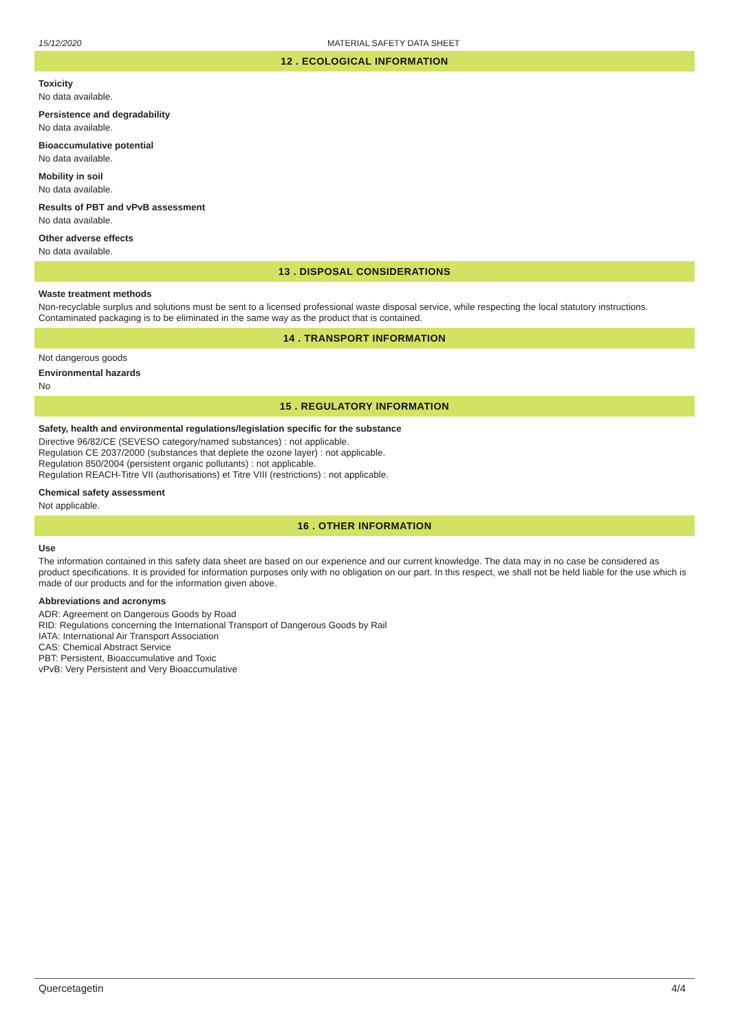15/12/2020 MATERIAL SAFETY DATA SHEET
12 . ECOLOGICAL INFORMATION
Toxicity
No data available.
Persistence and degradability
No data available.
Bioaccumulative potential
No data available.
Mobility in soil
No data available.
Results of PBT and vPvB assessment
No data available.
Other adverse effects
No data available.
13 . DISPOSAL CONSIDERATIONS
Waste treatment methods
Non-recyclable surplus and solutions must be sent to a licensed professional waste disposal service, while respecting the local statutory instructions. Contaminated packaging is to be eliminated in the same way as the product that is contained.
14 . TRANSPORT INFORMATION
Not dangerous goods
Environmental hazards
No
15 . REGULATORY INFORMATION
Safety, health and environmental regulations/legislation specific for the substance
Directive 96/82/CE (SEVESO category/named substances) : not applicable.
Regulation CE 2037/2000 (substances that deplete the ozone layer) : not applicable.
Regulation 850/2004 (persistent organic pollutants) : not applicable.
Regulation REACH-Titre VII (authorisations) et Titre VIII (restrictions) : not applicable.
Chemical safety assessment
Not applicable.
16 . OTHER INFORMATION
Use
The information contained in this safety data sheet are based on our experience and our current knowledge. The data may in no case be considered as product specifications. It is provided for information purposes only with no obligation on our part. In this respect, we shall not be held liable for the use which is made of our products and for the information given above.
Abbreviations and acronyms
ADR: Agreement on Dangerous Goods by Road
RID: Regulations concerning the International Transport of Dangerous Goods by Rail
IATA: International Air Transport Association
CAS: Chemical Abstract Service
PBT: Persistent, Bioaccumulative and Toxic
vPvB: Very Persistent and Very Bioaccumulative
Quercetagetin 4/4